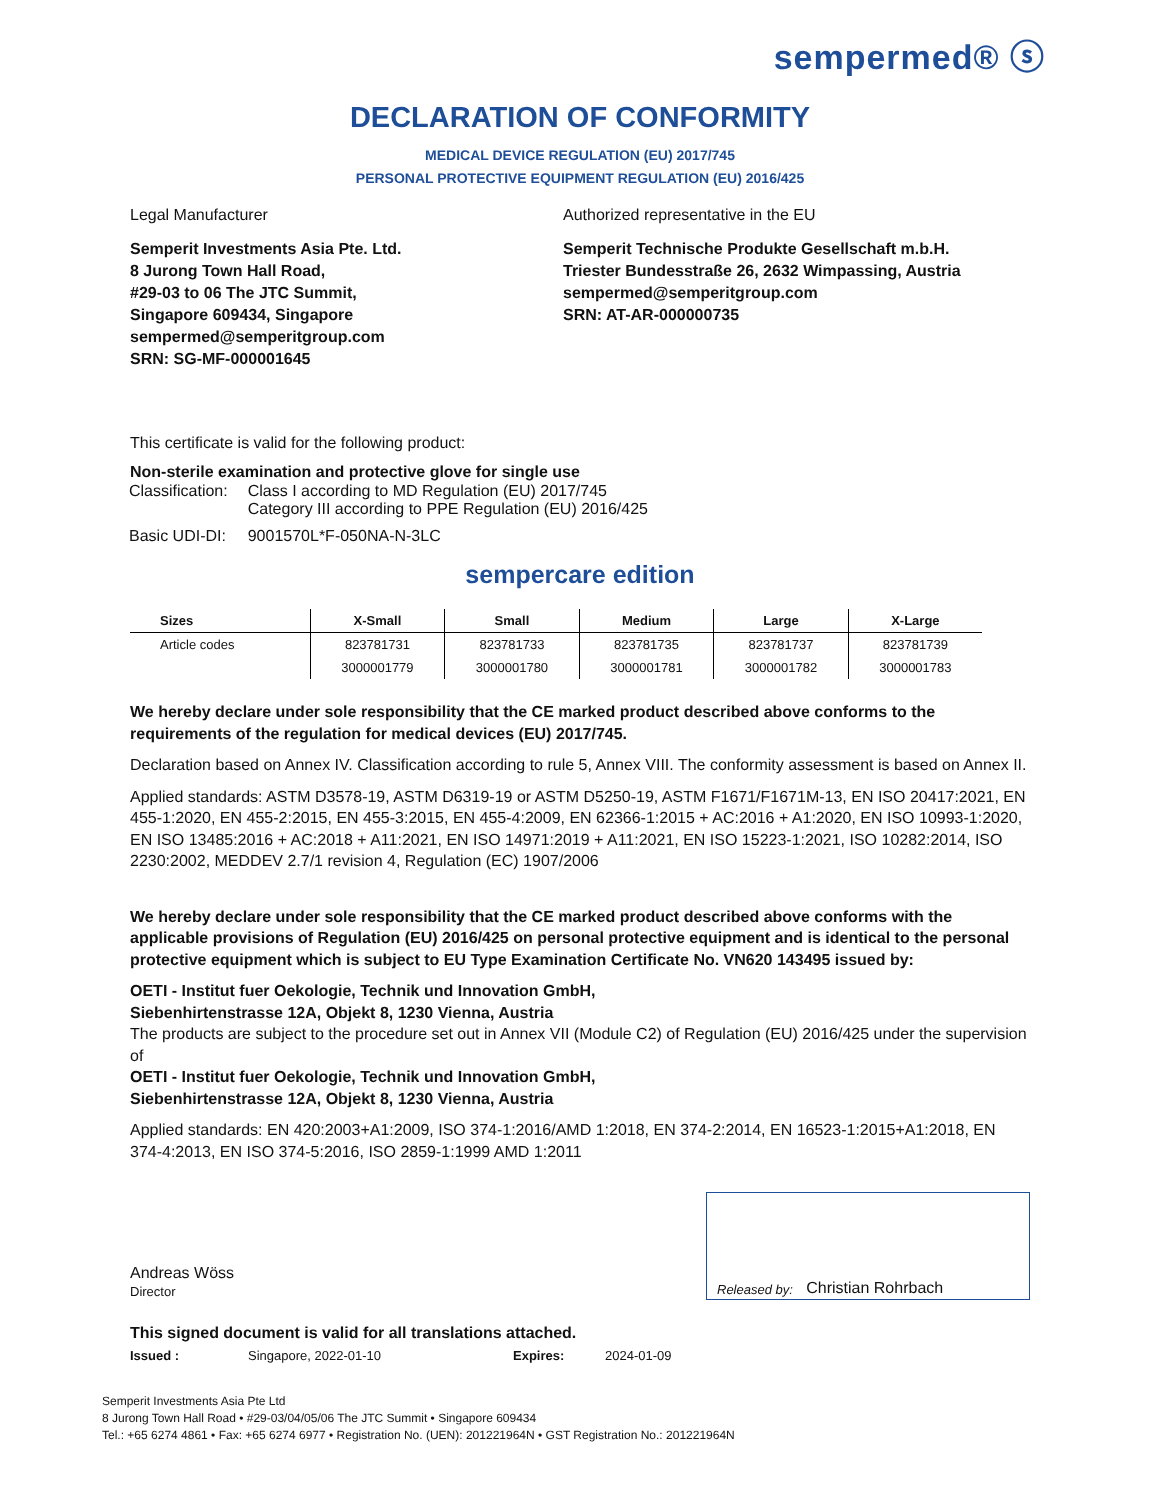sempermed® ⓢ
DECLARATION OF CONFORMITY
MEDICAL DEVICE REGULATION (EU) 2017/745
PERSONAL PROTECTIVE EQUIPMENT REGULATION (EU) 2016/425
Legal Manufacturer
Semperit Investments Asia Pte. Ltd.
8 Jurong Town Hall Road,
#29-03 to 06 The JTC Summit,
Singapore 609434, Singapore
sempermed@semperitgroup.com
SRN: SG-MF-000001645
Authorized representative in the EU
Semperit Technische Produkte Gesellschaft m.b.H.
Triester Bundesstraße 26, 2632 Wimpassing, Austria
sempermed@semperitgroup.com
SRN: AT-AR-000000735
This certificate is valid for the following product:
Non-sterile examination and protective glove for single use
| Classification: | Class I according to MD Regulation (EU) 2017/745 Category III according to PPE Regulation (EU) 2016/425 |
| Basic UDI-DI: | 9001570L*F-050NA-N-3LC |
sempercare edition
| Sizes | X-Small | Small | Medium | Large | X-Large |
| --- | --- | --- | --- | --- | --- |
| Article codes | 823781731 | 823781733 | 823781735 | 823781737 | 823781739 |
| | 3000001779 | 3000001780 | 3000001781 | 3000001782 | 3000001783 |
We hereby declare under sole responsibility that the CE marked product described above conforms to the requirements of the regulation for medical devices (EU) 2017/745.
Declaration based on Annex IV. Classification according to rule 5, Annex VIII. The conformity assessment is based on Annex II.
Applied standards: ASTM D3578-19, ASTM D6319-19 or ASTM D5250-19, ASTM F1671/F1671M-13, EN ISO 20417:2021, EN 455-1:2020, EN 455-2:2015, EN 455-3:2015, EN 455-4:2009, EN 62366-1:2015 + AC:2016 + A1:2020, EN ISO 10993-1:2020, EN ISO 13485:2016 + AC:2018 + A11:2021, EN ISO 14971:2019 + A11:2021, EN ISO 15223-1:2021, ISO 10282:2014, ISO 2230:2002, MEDDEV 2.7/1 revision 4, Regulation (EC) 1907/2006
We hereby declare under sole responsibility that the CE marked product described above conforms with the applicable provisions of Regulation (EU) 2016/425 on personal protective equipment and is identical to the personal protective equipment which is subject to EU Type Examination Certificate No. VN620 143495 issued by:
OETI - Institut fuer Oekologie, Technik und Innovation GmbH,
Siebenhirtenstrasse 12A, Objekt 8, 1230 Vienna, Austria
The products are subject to the procedure set out in Annex VII (Module C2) of Regulation (EU) 2016/425 under the supervision of
OETI - Institut fuer Oekologie, Technik und Innovation GmbH,
Siebenhirtenstrasse 12A, Objekt 8, 1230 Vienna, Austria
Applied standards: EN 420:2003+A1:2009, ISO 374-1:2016/AMD 1:2018, EN 374-2:2014, EN 16523-1:2015+A1:2018, EN 374-4:2013, EN ISO 374-5:2016, ISO 2859-1:1999 AMD 1:2011
Andreas Wöss
Director
Released by: Christian Rohrbach
This signed document is valid for all translations attached.
Issued : Singapore, 2022-01-10 Expires: 2024-01-09
Semperit Investments Asia Pte Ltd
8 Jurong Town Hall Road • #29-03/04/05/06 The JTC Summit • Singapore 609434
Tel.: +65 6274 4861 • Fax: +65 6274 6977 • Registration No. (UEN): 201221964N • GST Registration No.: 201221964N